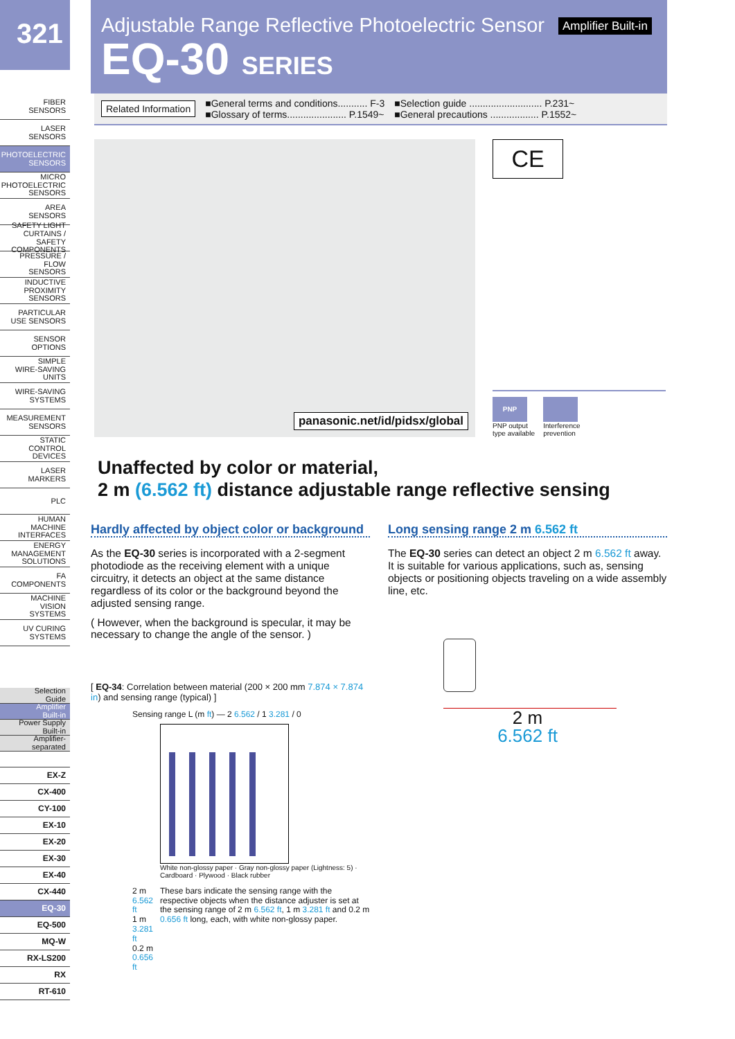321
FIBER
SENSORS
LASER
SENSORS
PHOTOELECTRIC
SENSORS
MICRO
PHOTOELECTRIC
SENSORS
AREA
SENSORS
SAFETY LIGHT
CURTAINS /
SAFETY COMPONENTS
PRESSURE /
FLOW
SENSORS
INDUCTIVE
PROXIMITY
SENSORS
PARTICULAR
USE SENSORS
SENSOR
OPTIONS
SIMPLE
WIRE-SAVING
UNITS
WIRE-SAVING
SYSTEMS
MEASUREMENT
SENSORS
STATIC
CONTROL
DEVICES
LASER
MARKERS
PLC
HUMAN MACHINE
INTERFACES
ENERGY
MANAGEMENT
SOLUTIONS
FA COMPONENTS
MACHINE VISION
SYSTEMS
UV CURING
SYSTEMS
Selection
Guide
Amplifier
Built-in
Power Supply
Built-in
Amplifier-
separated
EX-Z
CX-400
CY-100
EX-10
EX-20
EX-30
EX-40
CX-440
EQ-30
EQ-500
MQ-W
RX-LS200
RX
RT-610
Adjustable Range Reflective Photoelectric Sensor Amplifier Built-in
EQ-30 SERIES
Related Information
■General terms and conditions........... F-3
■Glossary of terms...................... P.1549~
■Selection guide ........................... P.231~
■General precautions .................. P.1552~
panasonic.net/id/pidsx/global
CE
PNP
PNP output
type available
Interference
prevention
Unaffected by color or material,
2 m (6.562 ft) distance adjustable range reflective sensing
Hardly affected by object color or background
As the EQ-30 series is incorporated with a 2-segment photodiode as the receiving element with a unique circuitry, it detects an object at the same distance regardless of its color or the background beyond the adjusted sensing range.
( However, when the background is specular, it may be necessary to change the angle of the sensor. )
[ EQ-34: Correlation between material (200 × 200 mm 7.874 × 7.874 in) and sensing range (typical) ]
Sensing range L (m ft) — 2 6.562 / 1 3.281 / 0
White non-glossy paper · Gray non-glossy paper (Lightness: 5) · Cardboard · Plywood · Black rubber
2 m 6.562 ft
1 m 3.281 ft
0.2 m 0.656 ft
These bars indicate the sensing range with the respective objects when the distance adjuster is set at the sensing range of 2 m 6.562 ft, 1 m 3.281 ft and 0.2 m 0.656 ft long, each, with white non-glossy paper.
Long sensing range 2 m 6.562 ft
The EQ-30 series can detect an object 2 m 6.562 ft away.
It is suitable for various applications, such as, sensing objects or positioning objects traveling on a wide assembly line, etc.
2 m
6.562 ft